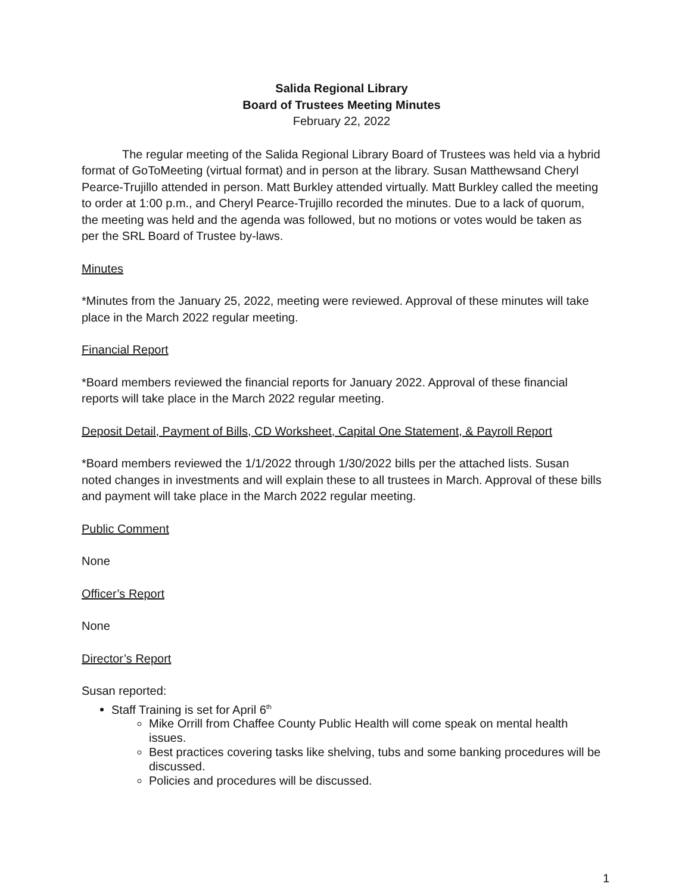Salida Regional Library
Board of Trustees Meeting Minutes
February 22, 2022
The regular meeting of the Salida Regional Library Board of Trustees was held via a hybrid format of GoToMeeting (virtual format) and in person at the library. Susan Matthewsand Cheryl Pearce-Trujillo attended in person. Matt Burkley attended virtually. Matt Burkley called the meeting to order at 1:00 p.m., and Cheryl Pearce-Trujillo recorded the minutes. Due to a lack of quorum, the meeting was held and the agenda was followed, but no motions or votes would be taken as per the SRL Board of Trustee by-laws.
Minutes
*Minutes from the January 25, 2022, meeting were reviewed. Approval of these minutes will take place in the March 2022 regular meeting.
Financial Report
*Board members reviewed the financial reports for January 2022. Approval of these financial reports will take place in the March 2022 regular meeting.
Deposit Detail, Payment of Bills, CD Worksheet, Capital One Statement, & Payroll Report
*Board members reviewed the 1/1/2022 through 1/30/2022 bills per the attached lists. Susan noted changes in investments and will explain these to all trustees in March. Approval of these bills and payment will take place in the March 2022 regular meeting.
Public Comment
None
Officer’s Report
None
Director’s Report
Susan reported:
Staff Training is set for April 6<sup>th</sup>
Mike Orrill from Chaffee County Public Health will come speak on mental health issues.
Best practices covering tasks like shelving, tubs and some banking procedures will be discussed.
Policies and procedures will be discussed.
1